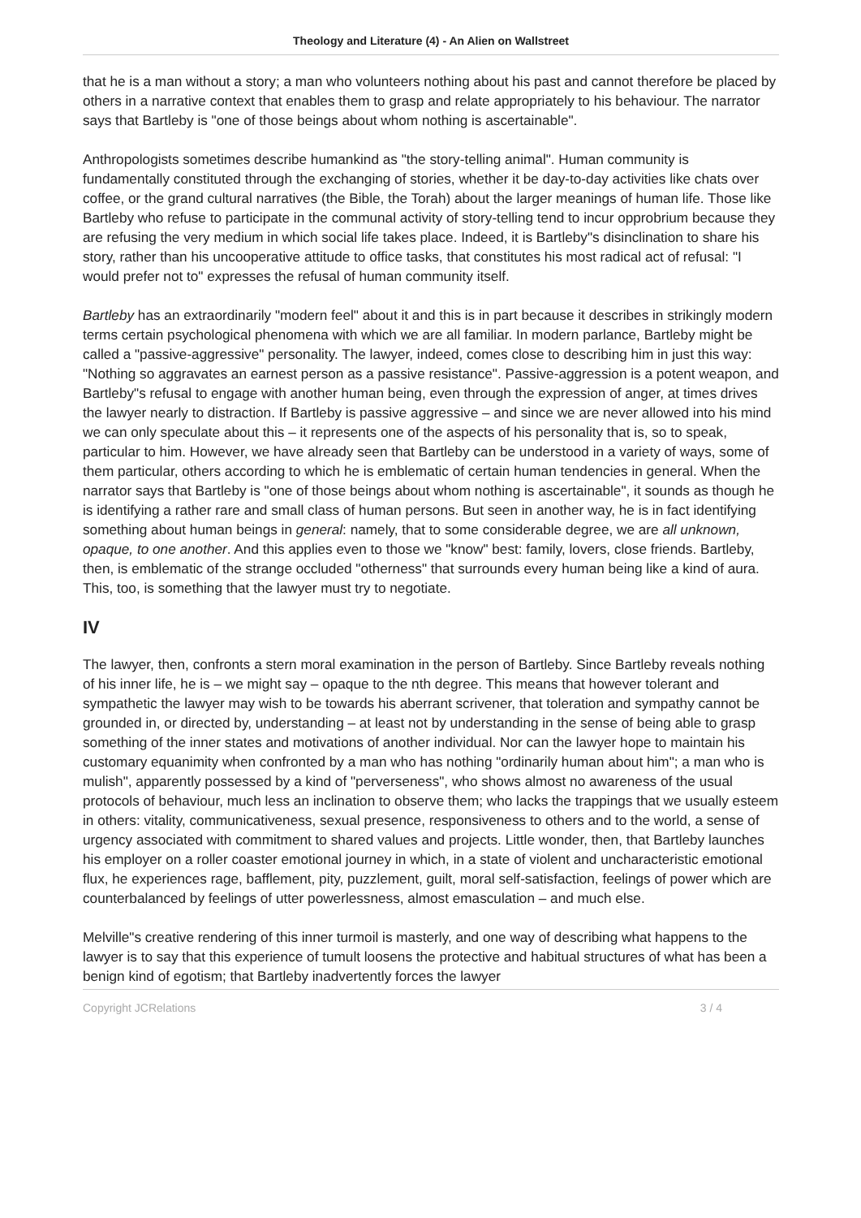Theology and Literature (4) - An Alien on Wallstreet
that he is a man without a story; a man who volunteers nothing about his past and cannot therefore be placed by others in a narrative context that enables them to grasp and relate appropriately to his behaviour. The narrator says that Bartleby is "one of those beings about whom nothing is ascertainable".
Anthropologists sometimes describe humankind as "the story-telling animal". Human community is fundamentally constituted through the exchanging of stories, whether it be day-to-day activities like chats over coffee, or the grand cultural narratives (the Bible, the Torah) about the larger meanings of human life. Those like Bartleby who refuse to participate in the communal activity of story-telling tend to incur opprobrium because they are refusing the very medium in which social life takes place. Indeed, it is Bartleby"s disinclination to share his story, rather than his uncooperative attitude to office tasks, that constitutes his most radical act of refusal: "I would prefer not to" expresses the refusal of human community itself.
Bartleby has an extraordinarily "modern feel" about it and this is in part because it describes in strikingly modern terms certain psychological phenomena with which we are all familiar. In modern parlance, Bartleby might be called a "passive-aggressive" personality. The lawyer, indeed, comes close to describing him in just this way: "Nothing so aggravates an earnest person as a passive resistance". Passive-aggression is a potent weapon, and Bartleby"s refusal to engage with another human being, even through the expression of anger, at times drives the lawyer nearly to distraction. If Bartleby is passive aggressive – and since we are never allowed into his mind we can only speculate about this – it represents one of the aspects of his personality that is, so to speak, particular to him. However, we have already seen that Bartleby can be understood in a variety of ways, some of them particular, others according to which he is emblematic of certain human tendencies in general. When the narrator says that Bartleby is "one of those beings about whom nothing is ascertainable", it sounds as though he is identifying a rather rare and small class of human persons. But seen in another way, he is in fact identifying something about human beings in general: namely, that to some considerable degree, we are all unknown, opaque, to one another. And this applies even to those we "know" best: family, lovers, close friends. Bartleby, then, is emblematic of the strange occluded "otherness" that surrounds every human being like a kind of aura. This, too, is something that the lawyer must try to negotiate.
IV
The lawyer, then, confronts a stern moral examination in the person of Bartleby. Since Bartleby reveals nothing of his inner life, he is – we might say – opaque to the nth degree. This means that however tolerant and sympathetic the lawyer may wish to be towards his aberrant scrivener, that toleration and sympathy cannot be grounded in, or directed by, understanding – at least not by understanding in the sense of being able to grasp something of the inner states and motivations of another individual. Nor can the lawyer hope to maintain his customary equanimity when confronted by a man who has nothing "ordinarily human about him"; a man who is mulish", apparently possessed by a kind of "perverseness", who shows almost no awareness of the usual protocols of behaviour, much less an inclination to observe them; who lacks the trappings that we usually esteem in others: vitality, communicativeness, sexual presence, responsiveness to others and to the world, a sense of urgency associated with commitment to shared values and projects. Little wonder, then, that Bartleby launches his employer on a roller coaster emotional journey in which, in a state of violent and uncharacteristic emotional flux, he experiences rage, bafflement, pity, puzzlement, guilt, moral self-satisfaction, feelings of power which are counterbalanced by feelings of utter powerlessness, almost emasculation – and much else.
Melville"s creative rendering of this inner turmoil is masterly, and one way of describing what happens to the lawyer is to say that this experience of tumult loosens the protective and habitual structures of what has been a benign kind of egotism; that Bartleby inadvertently forces the lawyer
Copyright JCRelations 3 / 4